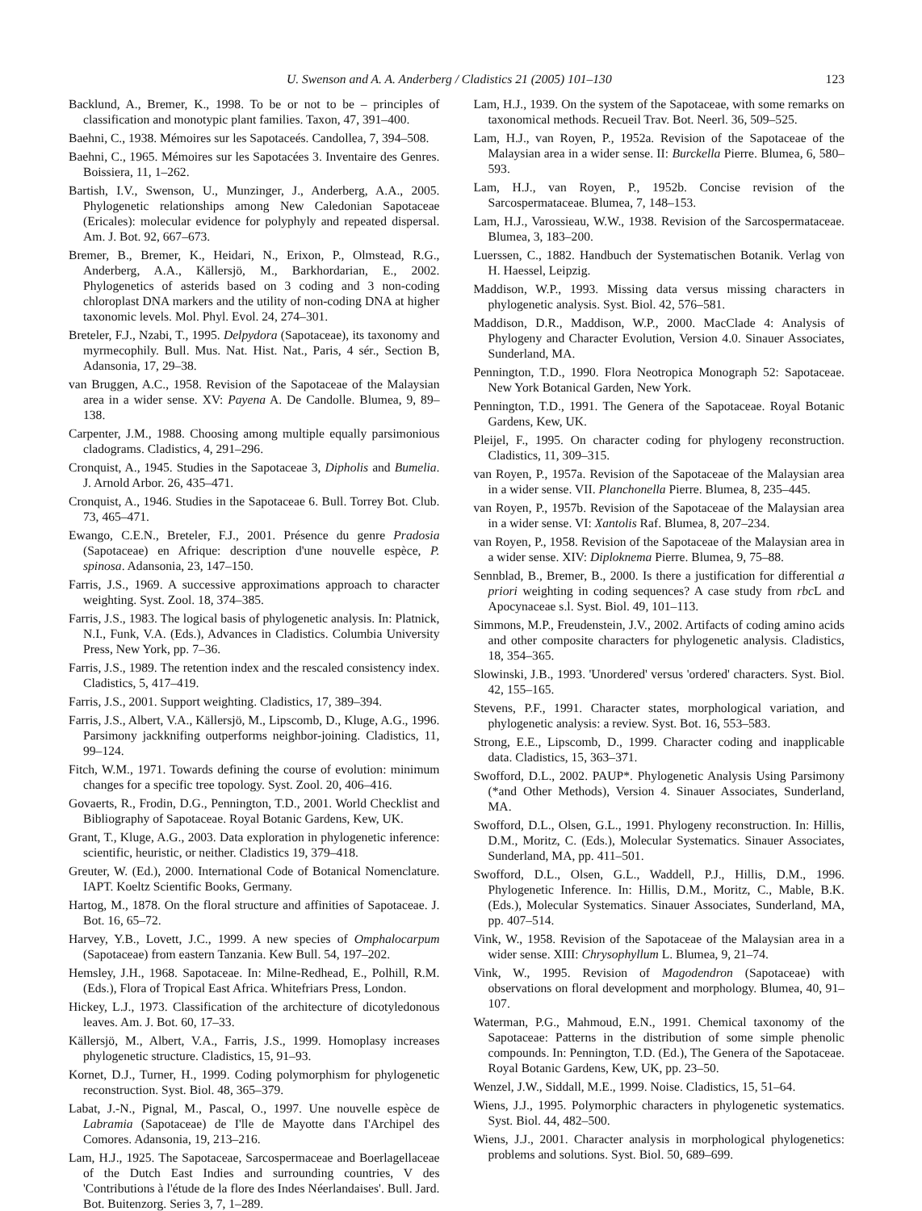U. Swenson and A. A. Anderberg / Cladistics 21 (2005) 101–130 123
Backlund, A., Bremer, K., 1998. To be or not to be – principles of classification and monotypic plant families. Taxon, 47, 391–400.
Baehni, C., 1938. Mémoires sur les Sapotaceés. Candollea, 7, 394–508.
Baehni, C., 1965. Mémoires sur les Sapotacées 3. Inventaire des Genres. Boissiera, 11, 1–262.
Bartish, I.V., Swenson, U., Munzinger, J., Anderberg, A.A., 2005. Phylogenetic relationships among New Caledonian Sapotaceae (Ericales): molecular evidence for polyphyly and repeated dispersal. Am. J. Bot. 92, 667–673.
Bremer, B., Bremer, K., Heidari, N., Erixon, P., Olmstead, R.G., Anderberg, A.A., Källersjö, M., Barkhordarian, E., 2002. Phylogenetics of asterids based on 3 coding and 3 non-coding chloroplast DNA markers and the utility of non-coding DNA at higher taxonomic levels. Mol. Phyl. Evol. 24, 274–301.
Breteler, F.J., Nzabi, T., 1995. Delpydora (Sapotaceae), its taxonomy and myrmecophily. Bull. Mus. Nat. Hist. Nat., Paris, 4 sér., Section B, Adansonia, 17, 29–38.
van Bruggen, A.C., 1958. Revision of the Sapotaceae of the Malaysian area in a wider sense. XV: Payena A. De Candolle. Blumea, 9, 89–138.
Carpenter, J.M., 1988. Choosing among multiple equally parsimonious cladograms. Cladistics, 4, 291–296.
Cronquist, A., 1945. Studies in the Sapotaceae 3, Dipholis and Bumelia. J. Arnold Arbor. 26, 435–471.
Cronquist, A., 1946. Studies in the Sapotaceae 6. Bull. Torrey Bot. Club. 73, 465–471.
Ewango, C.E.N., Breteler, F.J., 2001. Présence du genre Pradosia (Sapotaceae) en Afrique: description d'une nouvelle espèce, P. spinosa. Adansonia, 23, 147–150.
Farris, J.S., 1969. A successive approximations approach to character weighting. Syst. Zool. 18, 374–385.
Farris, J.S., 1983. The logical basis of phylogenetic analysis. In: Platnick, N.I., Funk, V.A. (Eds.), Advances in Cladistics. Columbia University Press, New York, pp. 7–36.
Farris, J.S., 1989. The retention index and the rescaled consistency index. Cladistics, 5, 417–419.
Farris, J.S., 2001. Support weighting. Cladistics, 17, 389–394.
Farris, J.S., Albert, V.A., Källersjö, M., Lipscomb, D., Kluge, A.G., 1996. Parsimony jackknifing outperforms neighbor-joining. Cladistics, 11, 99–124.
Fitch, W.M., 1971. Towards defining the course of evolution: minimum changes for a specific tree topology. Syst. Zool. 20, 406–416.
Govaerts, R., Frodin, D.G., Pennington, T.D., 2001. World Checklist and Bibliography of Sapotaceae. Royal Botanic Gardens, Kew, UK.
Grant, T., Kluge, A.G., 2003. Data exploration in phylogenetic inference: scientific, heuristic, or neither. Cladistics 19, 379–418.
Greuter, W. (Ed.), 2000. International Code of Botanical Nomenclature. IAPT. Koeltz Scientific Books, Germany.
Hartog, M., 1878. On the floral structure and affinities of Sapotaceae. J. Bot. 16, 65–72.
Harvey, Y.B., Lovett, J.C., 1999. A new species of Omphalocarpum (Sapotaceae) from eastern Tanzania. Kew Bull. 54, 197–202.
Hemsley, J.H., 1968. Sapotaceae. In: Milne-Redhead, E., Polhill, R.M. (Eds.), Flora of Tropical East Africa. Whitefriars Press, London.
Hickey, L.J., 1973. Classification of the architecture of dicotyledonous leaves. Am. J. Bot. 60, 17–33.
Källersjö, M., Albert, V.A., Farris, J.S., 1999. Homoplasy increases phylogenetic structure. Cladistics, 15, 91–93.
Kornet, D.J., Turner, H., 1999. Coding polymorphism for phylogenetic reconstruction. Syst. Biol. 48, 365–379.
Labat, J.-N., Pignal, M., Pascal, O., 1997. Une nouvelle espèce de Labramia (Sapotaceae) de I'lle de Mayotte dans I'Archipel des Comores. Adansonia, 19, 213–216.
Lam, H.J., 1925. The Sapotaceae, Sarcospermaceae and Boerlagellaceae of the Dutch East Indies and surrounding countries, V des 'Contributions à l'étude de la flore des Indes Néerlandaises'. Bull. Jard. Bot. Buitenzorg. Series 3, 7, 1–289.
Lam, H.J., 1939. On the system of the Sapotaceae, with some remarks on taxonomical methods. Recueil Trav. Bot. Neerl. 36, 509–525.
Lam, H.J., van Royen, P., 1952a. Revision of the Sapotaceae of the Malaysian area in a wider sense. II: Burckella Pierre. Blumea, 6, 580–593.
Lam, H.J., van Royen, P., 1952b. Concise revision of the Sarcospermataceae. Blumea, 7, 148–153.
Lam, H.J., Varossieau, W.W., 1938. Revision of the Sarcospermataceae. Blumea, 3, 183–200.
Luerssen, C., 1882. Handbuch der Systematischen Botanik. Verlag von H. Haessel, Leipzig.
Maddison, W.P., 1993. Missing data versus missing characters in phylogenetic analysis. Syst. Biol. 42, 576–581.
Maddison, D.R., Maddison, W.P., 2000. MacClade 4: Analysis of Phylogeny and Character Evolution, Version 4.0. Sinauer Associates, Sunderland, MA.
Pennington, T.D., 1990. Flora Neotropica Monograph 52: Sapotaceae. New York Botanical Garden, New York.
Pennington, T.D., 1991. The Genera of the Sapotaceae. Royal Botanic Gardens, Kew, UK.
Pleijel, F., 1995. On character coding for phylogeny reconstruction. Cladistics, 11, 309–315.
van Royen, P., 1957a. Revision of the Sapotaceae of the Malaysian area in a wider sense. VII. Planchonella Pierre. Blumea, 8, 235–445.
van Royen, P., 1957b. Revision of the Sapotaceae of the Malaysian area in a wider sense. VI: Xantolis Raf. Blumea, 8, 207–234.
van Royen, P., 1958. Revision of the Sapotaceae of the Malaysian area in a wider sense. XIV: Diploknema Pierre. Blumea, 9, 75–88.
Sennblad, B., Bremer, B., 2000. Is there a justification for differential a priori weighting in coding sequences? A case study from rbc L and Apocynaceae s.l. Syst. Biol. 49, 101–113.
Simmons, M.P., Freudenstein, J.V., 2002. Artifacts of coding amino acids and other composite characters for phylogenetic analysis. Cladistics, 18, 354–365.
Slowinski, J.B., 1993. 'Unordered' versus 'ordered' characters. Syst. Biol. 42, 155–165.
Stevens, P.F., 1991. Character states, morphological variation, and phylogenetic analysis: a review. Syst. Bot. 16, 553–583.
Strong, E.E., Lipscomb, D., 1999. Character coding and inapplicable data. Cladistics, 15, 363–371.
Swofford, D.L., 2002. PAUP*. Phylogenetic Analysis Using Parsimony (*and Other Methods), Version 4. Sinauer Associates, Sunderland, MA.
Swofford, D.L., Olsen, G.L., 1991. Phylogeny reconstruction. In: Hillis, D.M., Moritz, C. (Eds.), Molecular Systematics. Sinauer Associates, Sunderland, MA, pp. 411–501.
Swofford, D.L., Olsen, G.L., Waddell, P.J., Hillis, D.M., 1996. Phylogenetic Inference. In: Hillis, D.M., Moritz, C., Mable, B.K. (Eds.), Molecular Systematics. Sinauer Associates, Sunderland, MA, pp. 407–514.
Vink, W., 1958. Revision of the Sapotaceae of the Malaysian area in a wider sense. XIII: Chrysophyllum L. Blumea, 9, 21–74.
Vink, W., 1995. Revision of Magodendron (Sapotaceae) with observations on floral development and morphology. Blumea, 40, 91–107.
Waterman, P.G., Mahmoud, E.N., 1991. Chemical taxonomy of the Sapotaceae: Patterns in the distribution of some simple phenolic compounds. In: Pennington, T.D. (Ed.), The Genera of the Sapotaceae. Royal Botanic Gardens, Kew, UK, pp. 23–50.
Wenzel, J.W., Siddall, M.E., 1999. Noise. Cladistics, 15, 51–64.
Wiens, J.J., 1995. Polymorphic characters in phylogenetic systematics. Syst. Biol. 44, 482–500.
Wiens, J.J., 2001. Character analysis in morphological phylogenetics: problems and solutions. Syst. Biol. 50, 689–699.